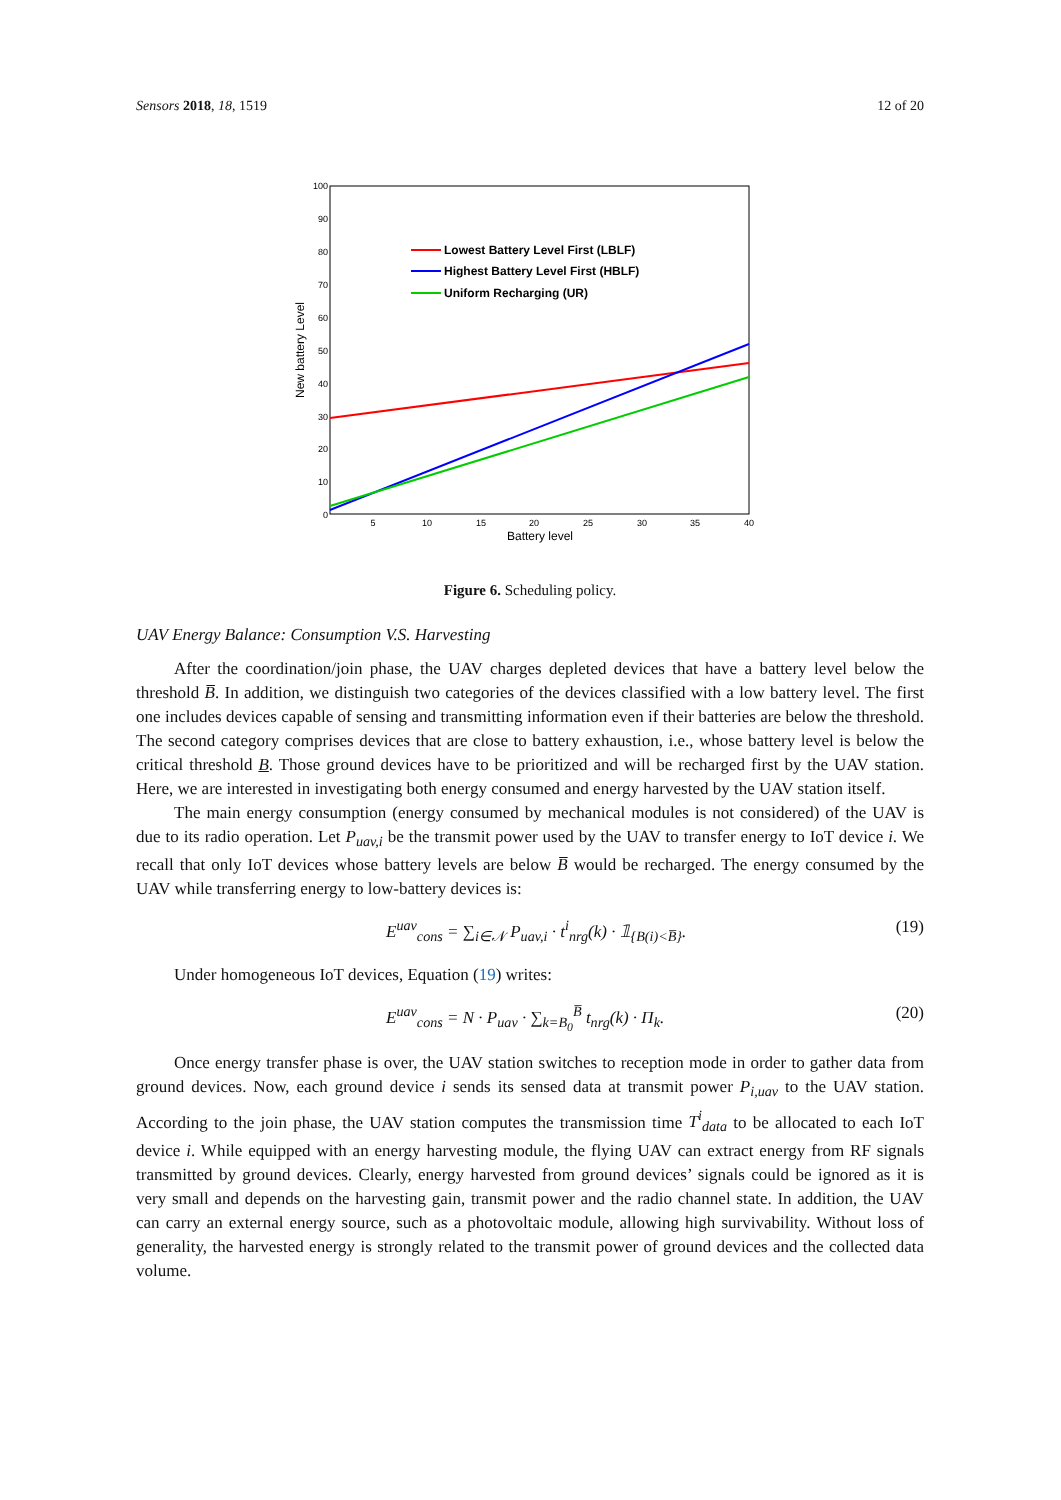Sensors 2018, 18, 1519 12 of 20
100
90
80
70
60
50
40
30
20
10
0
5
10
15
20
25
30
35
40
Battery level
New battery Level
Lowest Battery Level First (LBLF)
Highest Battery Level First (HBLF)
Uniform Recharging (UR)
Figure 6. Scheduling policy.
UAV Energy Balance: Consumption V.S. Harvesting
After the coordination/join phase, the UAV charges depleted devices that have a battery level below the threshold B̅. In addition, we distinguish two categories of the devices classified with a low battery level. The first one includes devices capable of sensing and transmitting information even if their batteries are below the threshold. The second category comprises devices that are close to battery exhaustion, i.e., whose battery level is below the critical threshold B. Those ground devices have to be prioritized and will be recharged first by the UAV station. Here, we are interested in investigating both energy consumed and energy harvested by the UAV station itself.
The main energy consumption (energy consumed by mechanical modules is not considered) of the UAV is due to its radio operation. Let P<sub>uav,i</sub> be the transmit power used by the UAV to transfer energy to IoT device i. We recall that only IoT devices whose battery levels are below B̅ would be recharged. The energy consumed by the UAV while transferring energy to low-battery devices is:
E<sup>uav</sup><sub>cons</sub> = ∑<sub>i∈𝒩</sub> P<sub>uav,i</sub> · t<sup>i</sup><sub>nrg</sub>(k) · 𝟙<sub>{B(i)<B̅}</sub>. (19)
Under homogeneous IoT devices, Equation (19) writes:
E<sup>uav</sup><sub>cons</sub> = N · P<sub>uav</sub> · ∑<sub>k=B<sub>0</sub></sub><sup>B̅</sup> t<sub>nrg</sub>(k) · Π<sub>k</sub>. (20)
Once energy transfer phase is over, the UAV station switches to reception mode in order to gather data from ground devices. Now, each ground device i sends its sensed data at transmit power P<sub>i,uav</sub> to the UAV station. According to the join phase, the UAV station computes the transmission time T<sup>i</sup><sub>data</sub> to be allocated to each IoT device i. While equipped with an energy harvesting module, the flying UAV can extract energy from RF signals transmitted by ground devices. Clearly, energy harvested from ground devices’ signals could be ignored as it is very small and depends on the harvesting gain, transmit power and the radio channel state. In addition, the UAV can carry an external energy source, such as a photovoltaic module, allowing high survivability. Without loss of generality, the harvested energy is strongly related to the transmit power of ground devices and the collected data volume.